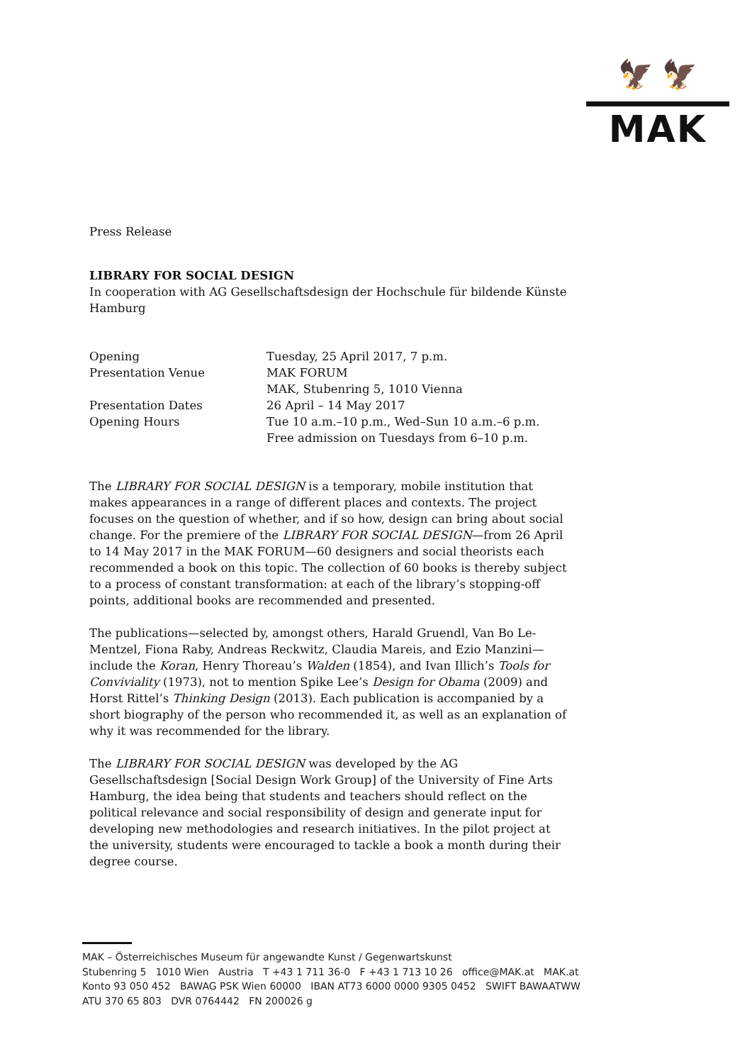🦅 🦅
MAK
Press Release
LIBRARY FOR SOCIAL DESIGN
In cooperation with AG Gesellschaftsdesign der Hochschule für bildende Künste Hamburg
| Opening | Tuesday, 25 April 2017, 7 p.m. |
| Presentation Venue | MAK FORUM MAK, Stubenring 5, 1010 Vienna |
| Presentation Dates | 26 April – 14 May 2017 |
| Opening Hours | Tue 10 a.m.–10 p.m., Wed–Sun 10 a.m.–6 p.m. Free admission on Tuesdays from 6–10 p.m. |
The LIBRARY FOR SOCIAL DESIGN is a temporary, mobile institution that makes appearances in a range of different places and contexts. The project focuses on the question of whether, and if so how, design can bring about social change. For the premiere of the LIBRARY FOR SOCIAL DESIGN—from 26 April to 14 May 2017 in the MAK FORUM—60 designers and social theorists each recommended a book on this topic. The collection of 60 books is thereby subject to a process of constant transformation: at each of the library’s stopping-off points, additional books are recommended and presented.
The publications—selected by, amongst others, Harald Gruendl, Van Bo Le-Mentzel, Fiona Raby, Andreas Reckwitz, Claudia Mareis, and Ezio Manzini—include the Koran, Henry Thoreau’s Walden (1854), and Ivan Illich’s Tools for Conviviality (1973), not to mention Spike Lee’s Design for Obama (2009) and Horst Rittel’s Thinking Design (2013). Each publication is accompanied by a short biography of the person who recommended it, as well as an explanation of why it was recommended for the library.
The LIBRARY FOR SOCIAL DESIGN was developed by the AG Gesellschaftsdesign [Social Design Work Group] of the University of Fine Arts Hamburg, the idea being that students and teachers should reflect on the political relevance and social responsibility of design and generate input for developing new methodologies and research initiatives. In the pilot project at the university, students were encouraged to tackle a book a month during their degree course.
MAK – Österreichisches Museum für angewandte Kunst / Gegenwartskunst
Stubenring 5 1010 Wien Austria T +43 1 711 36-0 F +43 1 713 10 26 office@MAK.at MAK.at
Konto 93 050 452 BAWAG PSK Wien 60000 IBAN AT73 6000 0000 9305 0452 SWIFT BAWAATWW
ATU 370 65 803 DVR 0764442 FN 200026 g